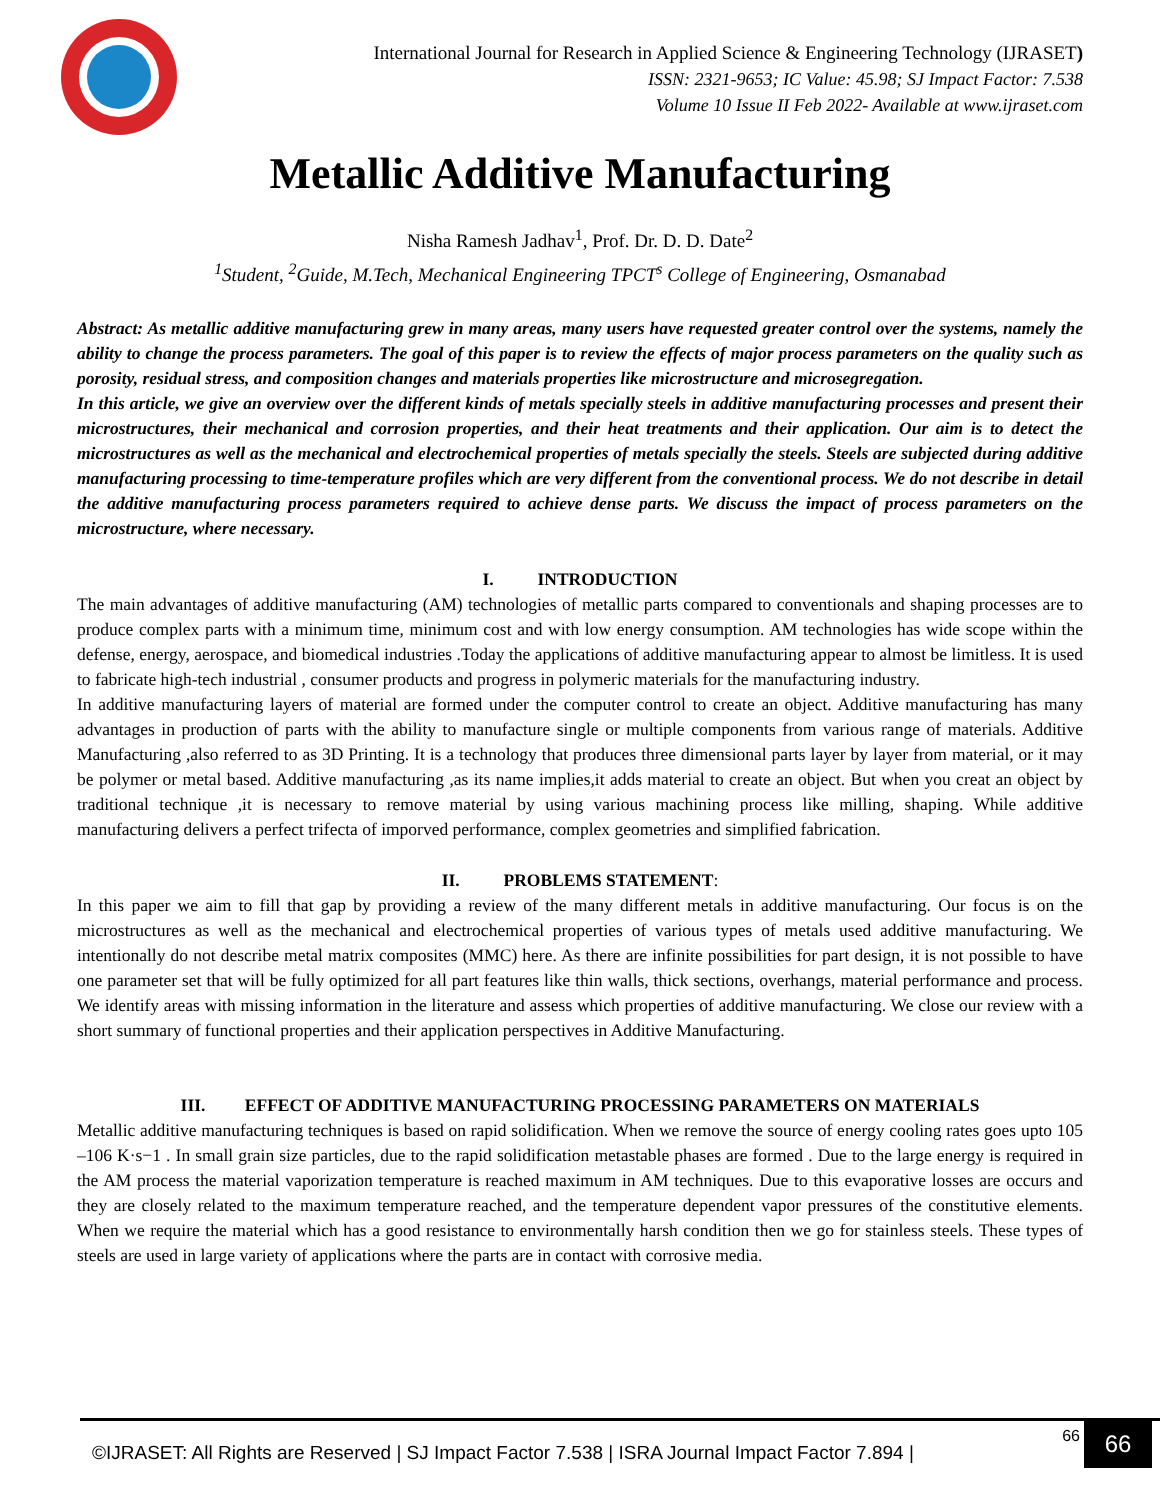International Journal for Research in Applied Science & Engineering Technology (IJRASET)
ISSN: 2321-9653; IC Value: 45.98; SJ Impact Factor: 7.538
Volume 10 Issue II Feb 2022- Available at www.ijraset.com
Metallic Additive Manufacturing
Nisha Ramesh Jadhav<sup>1</sup>, Prof. Dr. D. D. Date<sup>2</sup>
<sup>1</sup> Student, <sup>2</sup>Guide, M.Tech, Mechanical Engineering TPCT<sup>s</sup> College of Engineering, Osmanabad
Abstract: As metallic additive manufacturing grew in many areas, many users have requested greater control over the systems, namely the ability to change the process parameters. The goal of this paper is to review the effects of major process parameters on the quality such as porosity, residual stress, and composition changes and materials properties like microstructure and microsegregation.
In this article, we give an overview over the different kinds of metals specially steels in additive manufacturing processes and present their microstructures, their mechanical and corrosion properties, and their heat treatments and their application. Our aim is to detect the microstructures as well as the mechanical and electrochemical properties of metals specially the steels. Steels are subjected during additive manufacturing processing to time-temperature profiles which are very different from the conventional process. We do not describe in detail the additive manufacturing process parameters required to achieve dense parts. We discuss the impact of process parameters on the microstructure, where necessary.
I. INTRODUCTION
The main advantages of additive manufacturing (AM) technologies of metallic parts compared to conventionals and shaping processes are to produce complex parts with a minimum time, minimum cost and with low energy consumption. AM technologies has wide scope within the defense, energy, aerospace, and biomedical industries .Today the applications of additive manufacturing appear to almost be limitless. It is used to fabricate high-tech industrial , consumer products and progress in polymeric materials for the manufacturing industry.
In additive manufacturing layers of material are formed under the computer control to create an object. Additive manufacturing has many advantages in production of parts with the ability to manufacture single or multiple components from various range of materials. Additive Manufacturing ,also referred to as 3D Printing. It is a technology that produces three dimensional parts layer by layer from material, or it may be polymer or metal based. Additive manufacturing ,as its name implies,it adds material to create an object. But when you creat an object by traditional technique ,it is necessary to remove material by using various machining process like milling, shaping. While additive manufacturing delivers a perfect trifecta of imporved performance, complex geometries and simplified fabrication.
II. PROBLEMS STATEMENT:
In this paper we aim to fill that gap by providing a review of the many different metals in additive manufacturing. Our focus is on the microstructures as well as the mechanical and electrochemical properties of various types of metals used additive manufacturing. We intentionally do not describe metal matrix composites (MMC) here. As there are infinite possibilities for part design, it is not possible to have one parameter set that will be fully optimized for all part features like thin walls, thick sections, overhangs, material performance and process. We identify areas with missing information in the literature and assess which properties of additive manufacturing. We close our review with a short summary of functional properties and their application perspectives in Additive Manufacturing.
III. EFFECT OF ADDITIVE MANUFACTURING PROCESSING PARAMETERS ON MATERIALS
Metallic additive manufacturing techniques is based on rapid solidification. When we remove the source of energy cooling rates goes upto 105 –106 K·s−1 . In small grain size particles, due to the rapid solidification metastable phases are formed . Due to the large energy is required in the AM process the material vaporization temperature is reached maximum in AM techniques. Due to this evaporative losses are occurs and they are closely related to the maximum temperature reached, and the temperature dependent vapor pressures of the constitutive elements. When we require the material which has a good resistance to environmentally harsh condition then we go for stainless steels. These types of steels are used in large variety of applications where the parts are in contact with corrosive media.
©IJRASET: All Rights are Reserved | SJ Impact Factor 7.538 | ISRA Journal Impact Factor 7.894 |
66
66